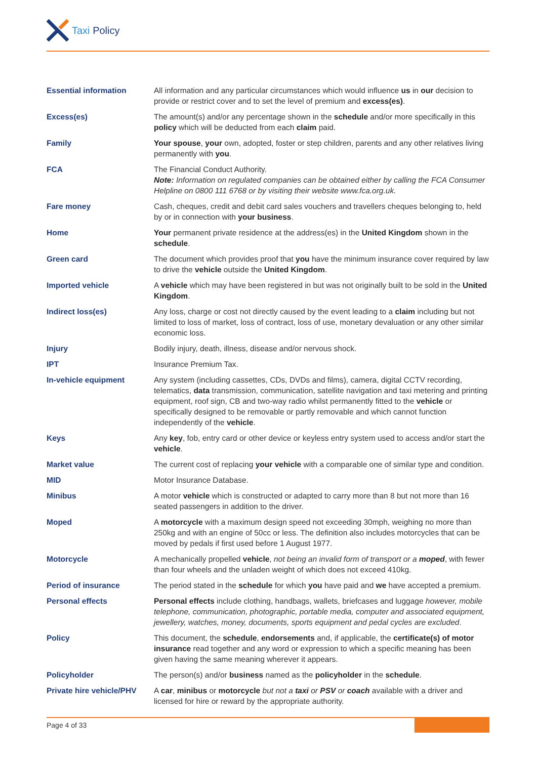Taxi Policy
Essential information All information and any particular circumstances which would influence us in our decision to provide or restrict cover and to set the level of premium and excess(es).
Excess(es) The amount(s) and/or any percentage shown in the schedule and/or more specifically in this policy which will be deducted from each claim paid.
Family Your spouse, your own, adopted, foster or step children, parents and any other relatives living permanently with you.
FCA The Financial Conduct Authority.
Note: Information on regulated companies can be obtained either by calling the FCA Consumer Helpline on 0800 111 6768 or by visiting their website www.fca.org.uk.
Fare money Cash, cheques, credit and debit card sales vouchers and travellers cheques belonging to, held by or in connection with your business.
Home Your permanent private residence at the address(es) in the United Kingdom shown in the schedule.
Green card The document which provides proof that you have the minimum insurance cover required by law to drive the vehicle outside the United Kingdom.
Imported vehicle A vehicle which may have been registered in but was not originally built to be sold in the United Kingdom.
Indirect loss(es) Any loss, charge or cost not directly caused by the event leading to a claim including but not limited to loss of market, loss of contract, loss of use, monetary devaluation or any other similar economic loss.
Injury Bodily injury, death, illness, disease and/or nervous shock.
IPT Insurance Premium Tax.
In-vehicle equipment Any system (including cassettes, CDs, DVDs and films), camera, digital CCTV recording, telematics, data transmission, communication, satellite navigation and taxi metering and printing equipment, roof sign, CB and two-way radio whilst permanently fitted to the vehicle or specifically designed to be removable or partly removable and which cannot function independently of the vehicle.
Keys Any key, fob, entry card or other device or keyless entry system used to access and/or start the vehicle.
Market value The current cost of replacing your vehicle with a comparable one of similar type and condition.
MID Motor Insurance Database.
Minibus A motor vehicle which is constructed or adapted to carry more than 8 but not more than 16 seated passengers in addition to the driver.
Moped A motorcycle with a maximum design speed not exceeding 30mph, weighing no more than 250kg and with an engine of 50cc or less. The definition also includes motorcycles that can be moved by pedals if first used before 1 August 1977.
Motorcycle A mechanically propelled vehicle, not being an invalid form of transport or a moped, with fewer than four wheels and the unladen weight of which does not exceed 410kg.
Period of insurance The period stated in the schedule for which you have paid and we have accepted a premium.
Personal effects Personal effects include clothing, handbags, wallets, briefcases and luggage however, mobile telephone, communication, photographic, portable media, computer and associated equipment, jewellery, watches, money, documents, sports equipment and pedal cycles are excluded.
Policy This document, the schedule, endorsements and, if applicable, the certificate(s) of motor insurance read together and any word or expression to which a specific meaning has been given having the same meaning wherever it appears.
Policyholder The person(s) and/or business named as the policyholder in the schedule.
Private hire vehicle/PHV
A car, minibus or motorcycle but not a taxi or PSV or coach available with a driver and licensed for hire or reward by the appropriate authority.
Page 4 of 33